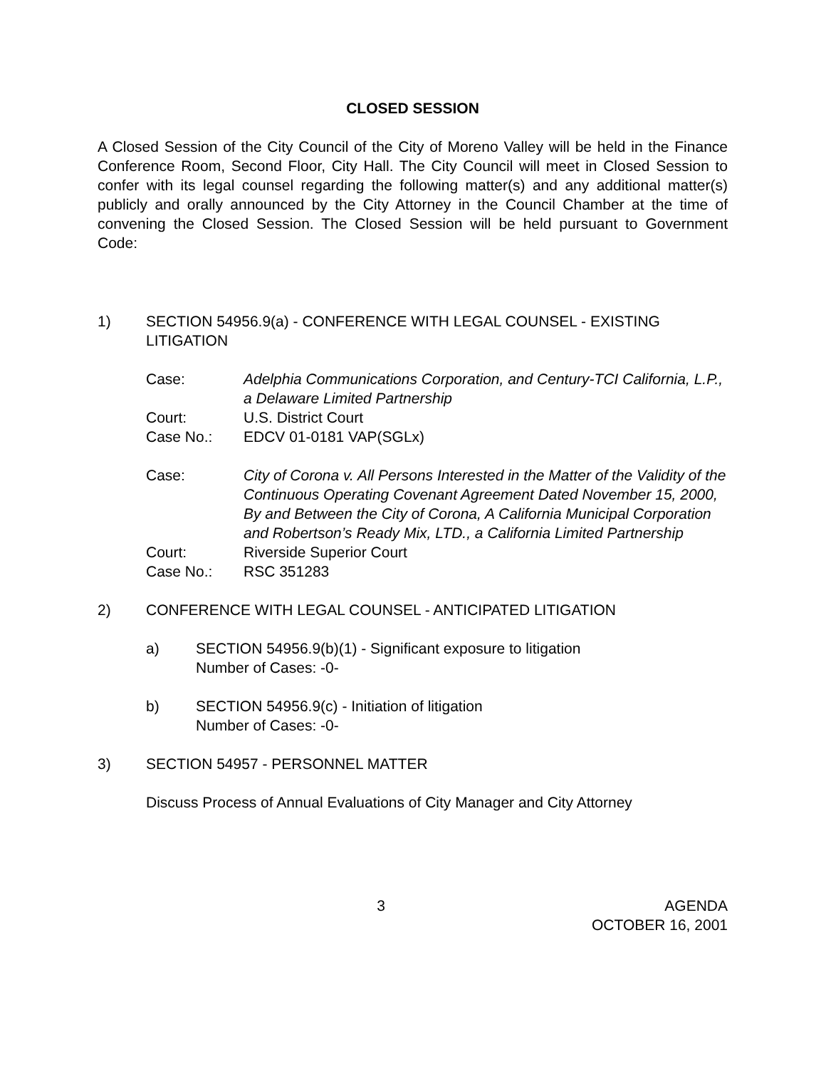CLOSED SESSION
A Closed Session of the City Council of the City of Moreno Valley will be held in the Finance Conference Room, Second Floor, City Hall. The City Council will meet in Closed Session to confer with its legal counsel regarding the following matter(s) and any additional matter(s) publicly and orally announced by the City Attorney in the Council Chamber at the time of convening the Closed Session. The Closed Session will be held pursuant to Government Code:
1) SECTION 54956.9(a) - CONFERENCE WITH LEGAL COUNSEL - EXISTING LITIGATION
Case: Adelphia Communications Corporation, and Century-TCI California, L.P., a Delaware Limited Partnership
Court: U.S. District Court
Case No.: EDCV 01-0181 VAP(SGLx)
Case: City of Corona v. All Persons Interested in the Matter of the Validity of the Continuous Operating Covenant Agreement Dated November 15, 2000, By and Between the City of Corona, A California Municipal Corporation and Robertson’s Ready Mix, LTD., a California Limited Partnership
Court: Riverside Superior Court
Case No.: RSC 351283
2) CONFERENCE WITH LEGAL COUNSEL - ANTICIPATED LITIGATION
a) SECTION 54956.9(b)(1) - Significant exposure to litigation
Number of Cases: -0-
b) SECTION 54956.9(c) - Initiation of litigation
Number of Cases: -0-
3) SECTION 54957 - PERSONNEL MATTER
Discuss Process of Annual Evaluations of City Manager and City Attorney
3 AGENDA
OCTOBER 16, 2001